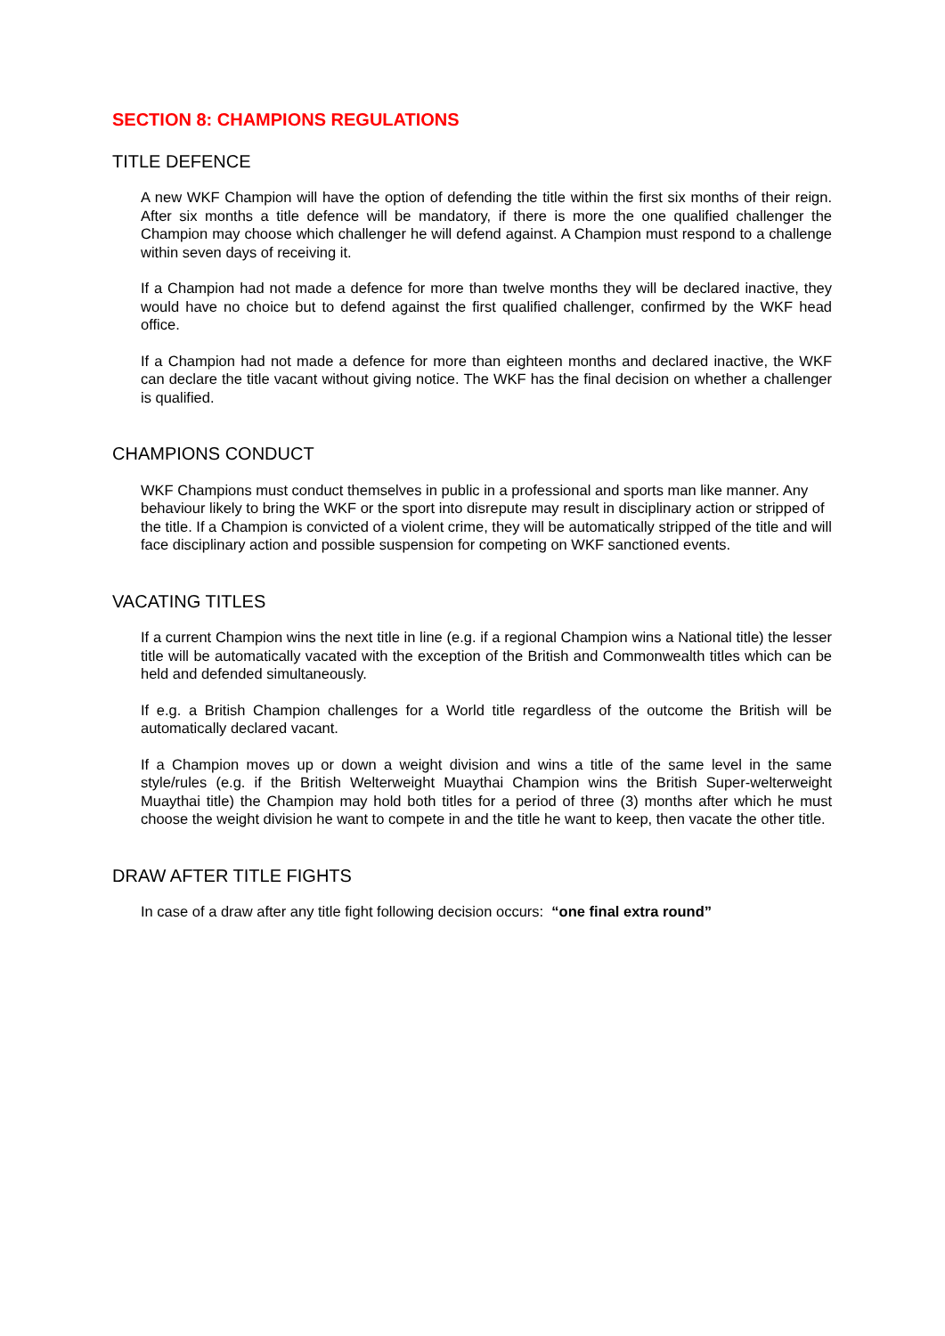SECTION 8: CHAMPIONS REGULATIONS
TITLE DEFENCE
A new WKF Champion will have the option of defending the title within the first six months of their reign. After six months a title defence will be mandatory, if there is more the one qualified challenger the Champion may choose which challenger he will defend against. A Champion must respond to a challenge within seven days of receiving it.
If a Champion had not made a defence for more than twelve months they will be declared inactive, they would have no choice but to defend against the first qualified challenger, confirmed by the WKF head office.
If a Champion had not made a defence for more than eighteen months and declared inactive, the WKF can declare the title vacant without giving notice. The WKF has the final decision on whether a challenger is qualified.
CHAMPIONS CONDUCT
WKF Champions must conduct themselves in public in a professional and sports man like manner. Any behaviour likely to bring the WKF or the sport into disrepute may result in disciplinary action or stripped of the title. If a Champion is convicted of a violent crime, they will be automatically stripped of the title and will face disciplinary action and possible suspension for competing on WKF sanctioned events.
VACATING TITLES
If a current Champion wins the next title in line (e.g. if a regional Champion wins a National title) the lesser title will be automatically vacated with the exception of the British and Commonwealth titles which can be held and defended simultaneously.
If e.g. a British Champion challenges for a World title regardless of the outcome the British will be automatically declared vacant.
If a Champion moves up or down a weight division and wins a title of the same level in the same style/rules (e.g. if the British Welterweight Muaythai Champion wins the British Super-welterweight Muaythai title) the Champion may hold both titles for a period of three (3) months after which he must choose the weight division he want to compete in and the title he want to keep, then vacate the other title.
DRAW AFTER TITLE FIGHTS
In case of a draw after any title fight following decision occurs: “one final extra round”